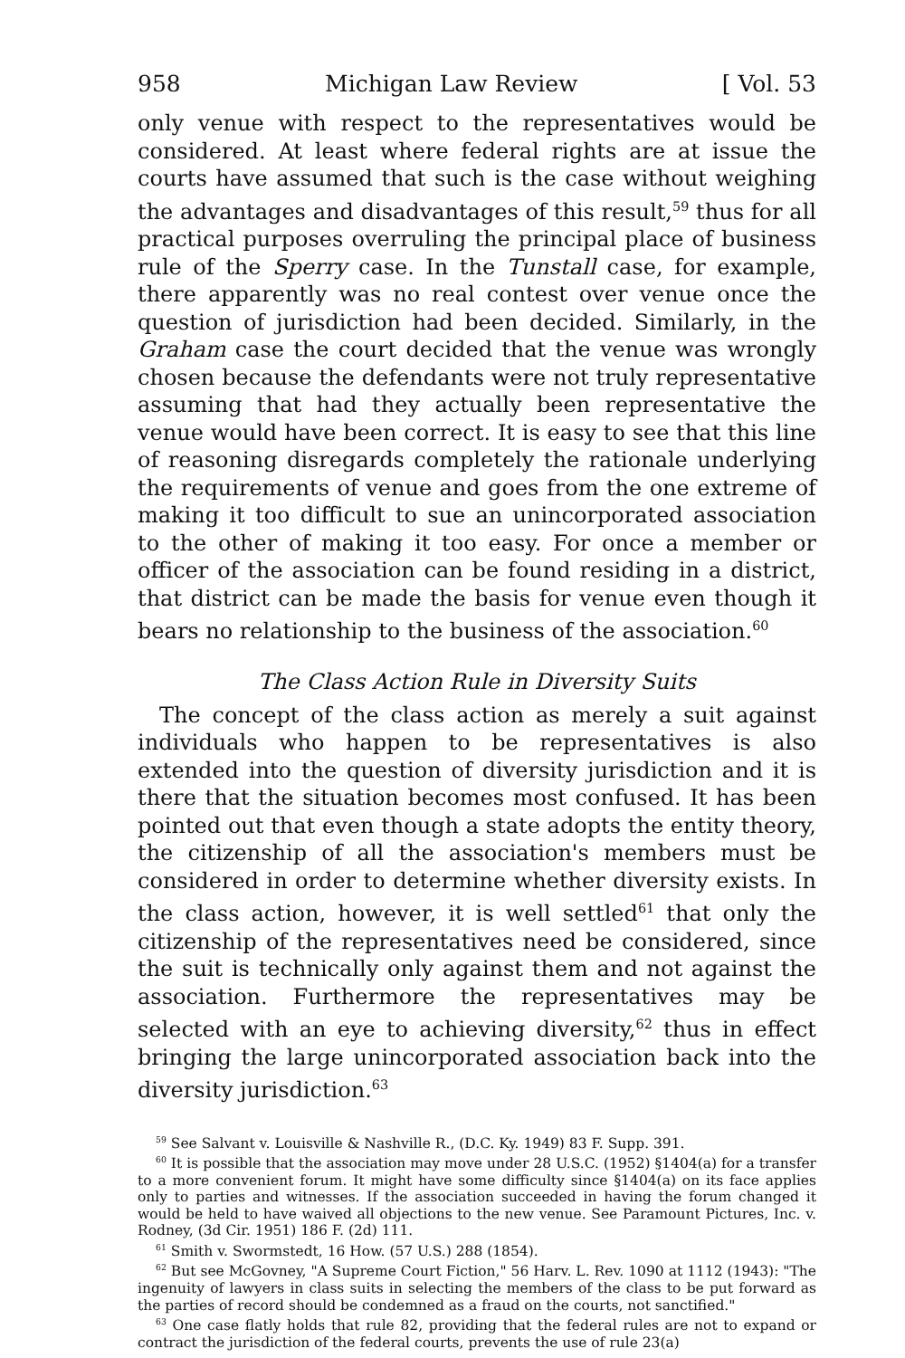958 Michigan Law Review [ Vol. 53
only venue with respect to the representatives would be considered. At least where federal rights are at issue the courts have assumed that such is the case without weighing the advantages and disadvantages of this result,<sup>59</sup> thus for all practical purposes overruling the principal place of business rule of the Sperry case. In the Tunstall case, for example, there apparently was no real contest over venue once the question of jurisdiction had been decided. Similarly, in the Graham case the court decided that the venue was wrongly chosen because the defendants were not truly representative assuming that had they actually been representative the venue would have been correct. It is easy to see that this line of reasoning disregards completely the rationale underlying the requirements of venue and goes from the one extreme of making it too difficult to sue an unincorporated association to the other of making it too easy. For once a member or officer of the association can be found residing in a district, that district can be made the basis for venue even though it bears no relationship to the business of the association.<sup>60</sup>
The Class Action Rule in Diversity Suits
The concept of the class action as merely a suit against individuals who happen to be representatives is also extended into the question of diversity jurisdiction and it is there that the situation becomes most confused. It has been pointed out that even though a state adopts the entity theory, the citizenship of all the association's members must be considered in order to determine whether diversity exists. In the class action, however, it is well settled<sup>61</sup> that only the citizenship of the representatives need be considered, since the suit is technically only against them and not against the association. Furthermore the representatives may be selected with an eye to achieving diversity,<sup>62</sup> thus in effect bringing the large unincorporated association back into the diversity jurisdiction.<sup>63</sup>
<sup>59</sup> See Salvant v. Louisville & Nashville R., (D.C. Ky. 1949) 83 F. Supp. 391.
<sup>60</sup> It is possible that the association may move under 28 U.S.C. (1952) §1404(a) for a transfer to a more convenient forum. It might have some difficulty since §1404(a) on its face applies only to parties and witnesses. If the association succeeded in having the forum changed it would be held to have waived all objections to the new venue. See Paramount Pictures, Inc. v. Rodney, (3d Cir. 1951) 186 F. (2d) 111.
<sup>61</sup> Smith v. Swormstedt, 16 How. (57 U.S.) 288 (1854).
<sup>62</sup> But see McGovney, "A Supreme Court Fiction," 56 Harv. L. Rev. 1090 at 1112 (1943): "The ingenuity of lawyers in class suits in selecting the members of the class to be put forward as the parties of record should be condemned as a fraud on the courts, not sanctified."
<sup>63</sup> One case flatly holds that rule 82, providing that the federal rules are not to expand or contract the jurisdiction of the federal courts, prevents the use of rule 23(a)